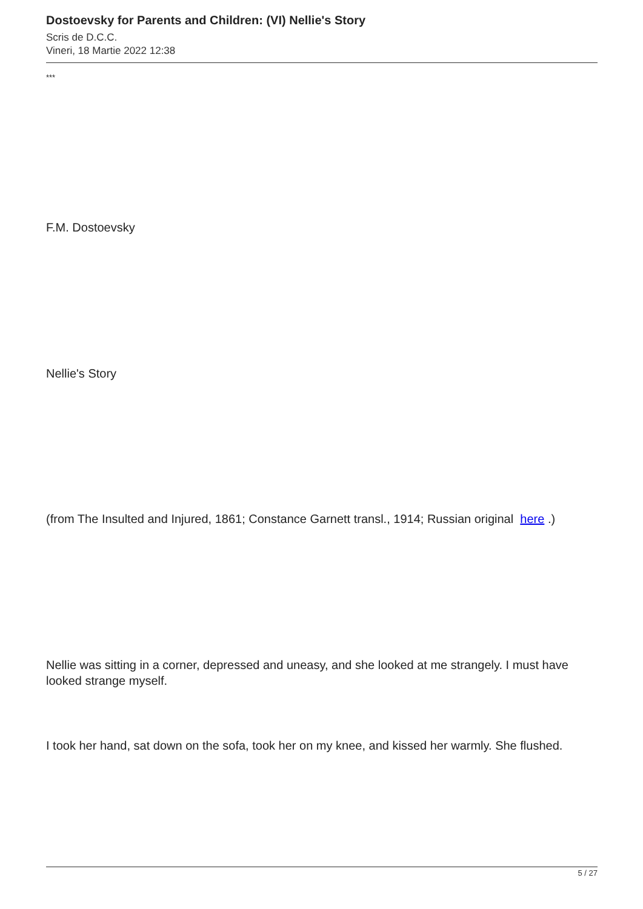Dostoevsky for Parents and Children: (VI) Nellie's Story
Scris de D.C.C.
Vineri, 18 Martie 2022 12:38
***
F.M. Dostoevsky
Nellie's Story
(from The Insulted and Injured, 1861; Constance Garnett transl., 1914; Russian original here .)
Nellie was sitting in a corner, depressed and uneasy, and she looked at me strangely. I must have looked strange myself.
I took her hand, sat down on the sofa, took her on my knee, and kissed her warmly. She flushed.
5 / 27